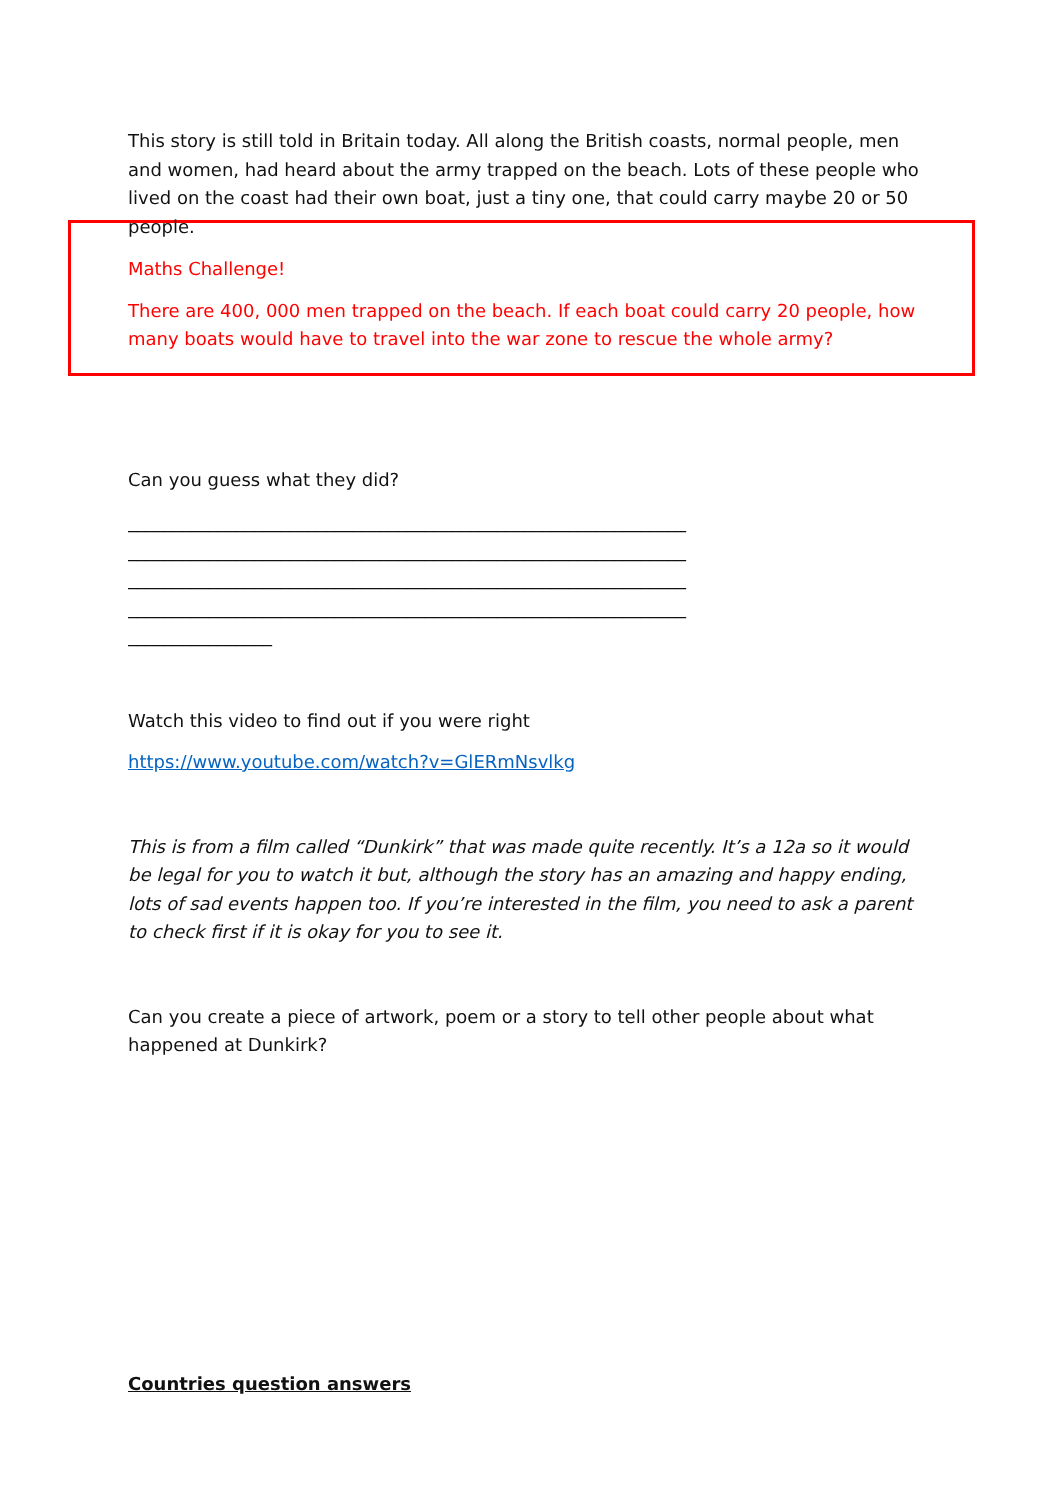This story is still told in Britain today. All along the British coasts, normal people, men and women, had heard about the army trapped on the beach. Lots of these people who lived on the coast had their own boat, just a tiny one, that could carry maybe 20 or 50 people.
Maths Challenge!
There are 400, 000 men trapped on the beach. If each boat could carry 20 people, how many boats would have to travel into the war zone to rescue the whole army?
Can you guess what they did?
______________________________________________________________
______________________________________________________________
______________________________________________________________
______________________________________________________________
________________
Watch this video to find out if you were right
https://www.youtube.com/watch?v=GlERmNsvlkg
This is from a film called “Dunkirk” that was made quite recently. It’s a 12a so it would be legal for you to watch it but, although the story has an amazing and happy ending, lots of sad events happen too. If you’re interested in the film, you need to ask a parent to check first if it is okay for you to see it.
Can you create a piece of artwork, poem or a story to tell other people about what happened at Dunkirk?
Countries question answers